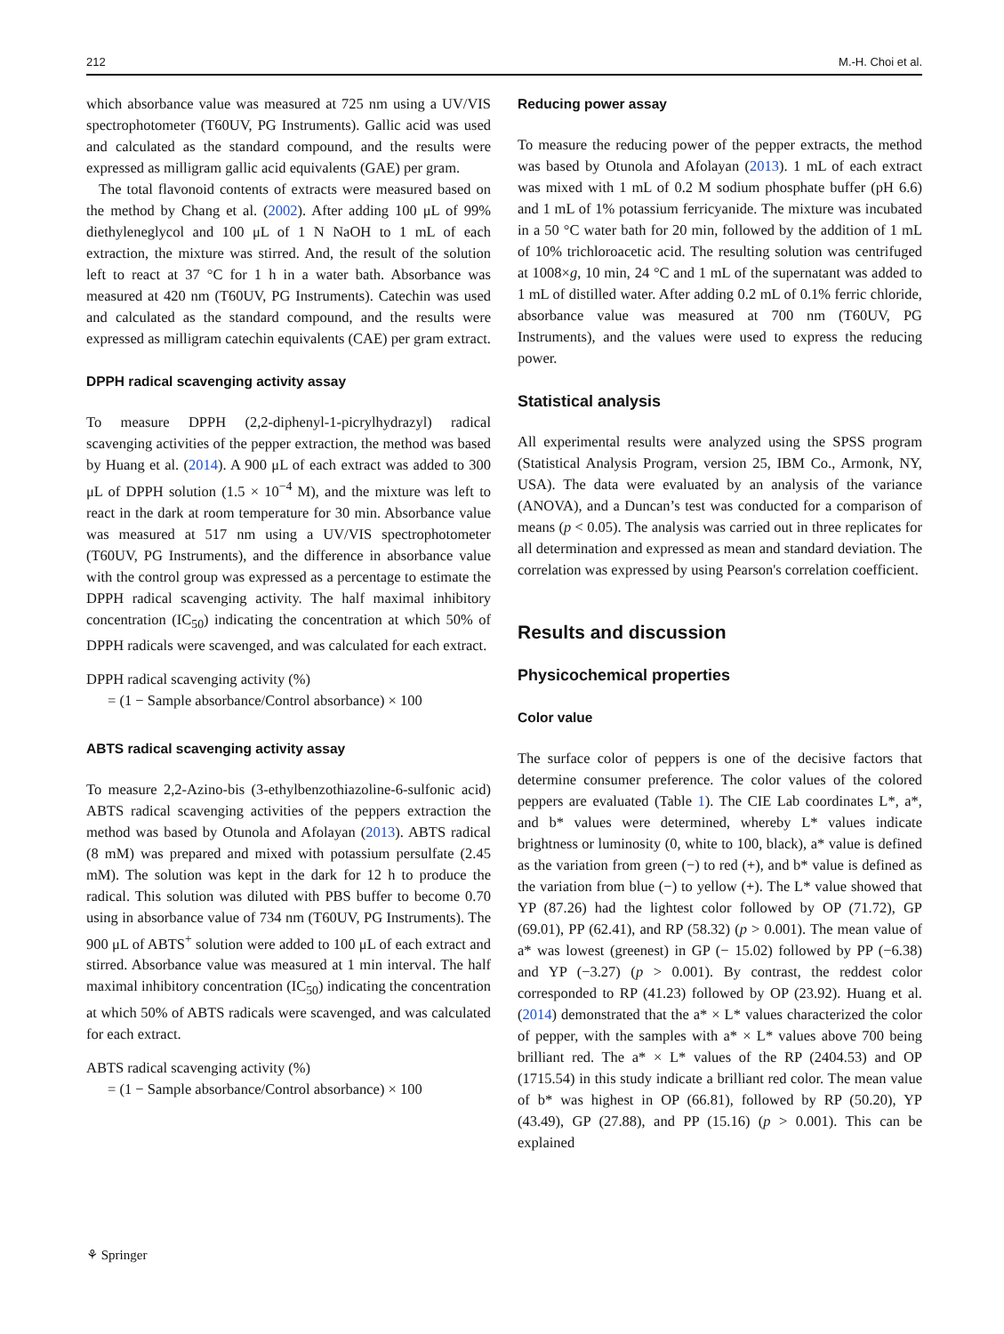212 M.-H. Choi et al.
which absorbance value was measured at 725 nm using a UV/VIS spectrophotometer (T60UV, PG Instruments). Gallic acid was used and calculated as the standard compound, and the results were expressed as milligram gallic acid equivalents (GAE) per gram.
The total flavonoid contents of extracts were measured based on the method by Chang et al. (2002). After adding 100 μL of 99% diethyleneglycol and 100 μL of 1 N NaOH to 1 mL of each extraction, the mixture was stirred. And, the result of the solution left to react at 37 °C for 1 h in a water bath. Absorbance was measured at 420 nm (T60UV, PG Instruments). Catechin was used and calculated as the standard compound, and the results were expressed as milligram catechin equivalents (CAE) per gram extract.
DPPH radical scavenging activity assay
To measure DPPH (2,2-diphenyl-1-picrylhydrazyl) radical scavenging activities of the pepper extraction, the method was based by Huang et al. (2014). A 900 μL of each extract was added to 300 μL of DPPH solution (1.5 × 10<sup>−4</sup> M), and the mixture was left to react in the dark at room temperature for 30 min. Absorbance value was measured at 517 nm using a UV/VIS spectrophotometer (T60UV, PG Instruments), and the difference in absorbance value with the control group was expressed as a percentage to estimate the DPPH radical scavenging activity. The half maximal inhibitory concentration (IC<sub>50</sub>) indicating the concentration at which 50% of DPPH radicals were scavenged, and was calculated for each extract.
DPPH radical scavenging activity (%)
= (1 − Sample absorbance/Control absorbance) × 100
ABTS radical scavenging activity assay
To measure 2,2-Azino-bis (3-ethylbenzothiazoline-6-sulfonic acid) ABTS radical scavenging activities of the peppers extraction the method was based by Otunola and Afolayan (2013). ABTS radical (8 mM) was prepared and mixed with potassium persulfate (2.45 mM). The solution was kept in the dark for 12 h to produce the radical. This solution was diluted with PBS buffer to become 0.70 using in absorbance value of 734 nm (T60UV, PG Instruments). The 900 μL of ABTS<sup>+</sup> solution were added to 100 μL of each extract and stirred. Absorbance value was measured at 1 min interval. The half maximal inhibitory concentration (IC<sub>50</sub>) indicating the concentration at which 50% of ABTS radicals were scavenged, and was calculated for each extract.
ABTS radical scavenging activity (%)
= (1 − Sample absorbance/Control absorbance) × 100
Reducing power assay
To measure the reducing power of the pepper extracts, the method was based by Otunola and Afolayan (2013). 1 mL of each extract was mixed with 1 mL of 0.2 M sodium phosphate buffer (pH 6.6) and 1 mL of 1% potassium ferricyanide. The mixture was incubated in a 50 °C water bath for 20 min, followed by the addition of 1 mL of 10% trichloroacetic acid. The resulting solution was centrifuged at 1008×g, 10 min, 24 °C and 1 mL of the supernatant was added to 1 mL of distilled water. After adding 0.2 mL of 0.1% ferric chloride, absorbance value was measured at 700 nm (T60UV, PG Instruments), and the values were used to express the reducing power.
Statistical analysis
All experimental results were analyzed using the SPSS program (Statistical Analysis Program, version 25, IBM Co., Armonk, NY, USA). The data were evaluated by an analysis of the variance (ANOVA), and a Duncan’s test was conducted for a comparison of means (p < 0.05). The analysis was carried out in three replicates for all determination and expressed as mean and standard deviation. The correlation was expressed by using Pearson's correlation coefficient.
Results and discussion
Physicochemical properties
Color value
The surface color of peppers is one of the decisive factors that determine consumer preference. The color values of the colored peppers are evaluated (Table 1). The CIE Lab coordinates L*, a*, and b* values were determined, whereby L* values indicate brightness or luminosity (0, white to 100, black), a* value is defined as the variation from green (−) to red (+), and b* value is defined as the variation from blue (−) to yellow (+). The L* value showed that YP (87.26) had the lightest color followed by OP (71.72), GP (69.01), PP (62.41), and RP (58.32) (p > 0.001). The mean value of a* was lowest (greenest) in GP (− 15.02) followed by PP (−6.38) and YP (−3.27) (p > 0.001). By contrast, the reddest color corresponded to RP (41.23) followed by OP (23.92). Huang et al. (2014) demonstrated that the a* × L* values characterized the color of pepper, with the samples with a* × L* values above 700 being brilliant red. The a* × L* values of the RP (2404.53) and OP (1715.54) in this study indicate a brilliant red color. The mean value of b* was highest in OP (66.81), followed by RP (50.20), YP (43.49), GP (27.88), and PP (15.16) (p > 0.001). This can be explained
⚘ Springer